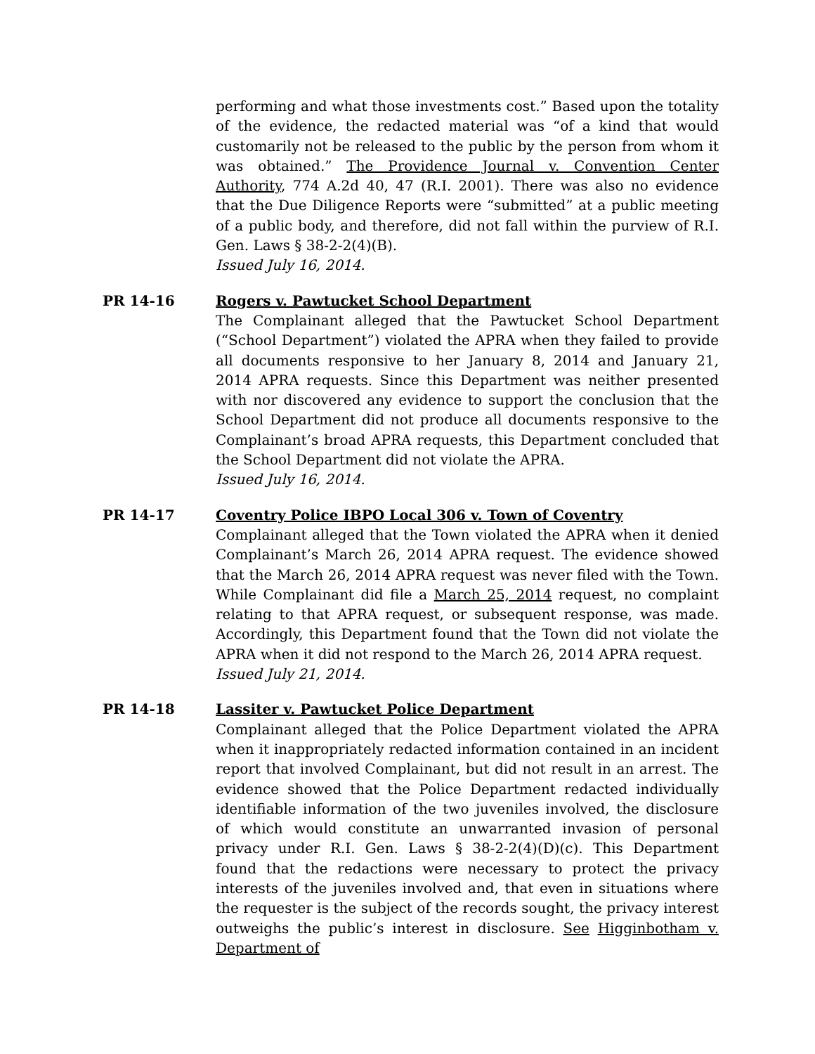performing and what those investments cost.” Based upon the totality of the evidence, the redacted material was “of a kind that would customarily not be released to the public by the person from whom it was obtained.” The Providence Journal v. Convention Center Authority, 774 A.2d 40, 47 (R.I. 2001). There was also no evidence that the Due Diligence Reports were “submitted” at a public meeting of a public body, and therefore, did not fall within the purview of R.I. Gen. Laws § 38-2-2(4)(B).
Issued July 16, 2014.
PR 14-16 Rogers v. Pawtucket School Department
The Complainant alleged that the Pawtucket School Department (“School Department”) violated the APRA when they failed to provide all documents responsive to her January 8, 2014 and January 21, 2014 APRA requests. Since this Department was neither presented with nor discovered any evidence to support the conclusion that the School Department did not produce all documents responsive to the Complainant’s broad APRA requests, this Department concluded that the School Department did not violate the APRA.
Issued July 16, 2014.
PR 14-17 Coventry Police IBPO Local 306 v. Town of Coventry
Complainant alleged that the Town violated the APRA when it denied Complainant’s March 26, 2014 APRA request. The evidence showed that the March 26, 2014 APRA request was never filed with the Town. While Complainant did file a March 25, 2014 request, no complaint relating to that APRA request, or subsequent response, was made. Accordingly, this Department found that the Town did not violate the APRA when it did not respond to the March 26, 2014 APRA request.
Issued July 21, 2014.
PR 14-18 Lassiter v. Pawtucket Police Department
Complainant alleged that the Police Department violated the APRA when it inappropriately redacted information contained in an incident report that involved Complainant, but did not result in an arrest. The evidence showed that the Police Department redacted individually identifiable information of the two juveniles involved, the disclosure of which would constitute an unwarranted invasion of personal privacy under R.I. Gen. Laws § 38-2-2(4)(D)(c). This Department found that the redactions were necessary to protect the privacy interests of the juveniles involved and, that even in situations where the requester is the subject of the records sought, the privacy interest outweighs the public’s interest in disclosure. See Higginbotham v. Department of